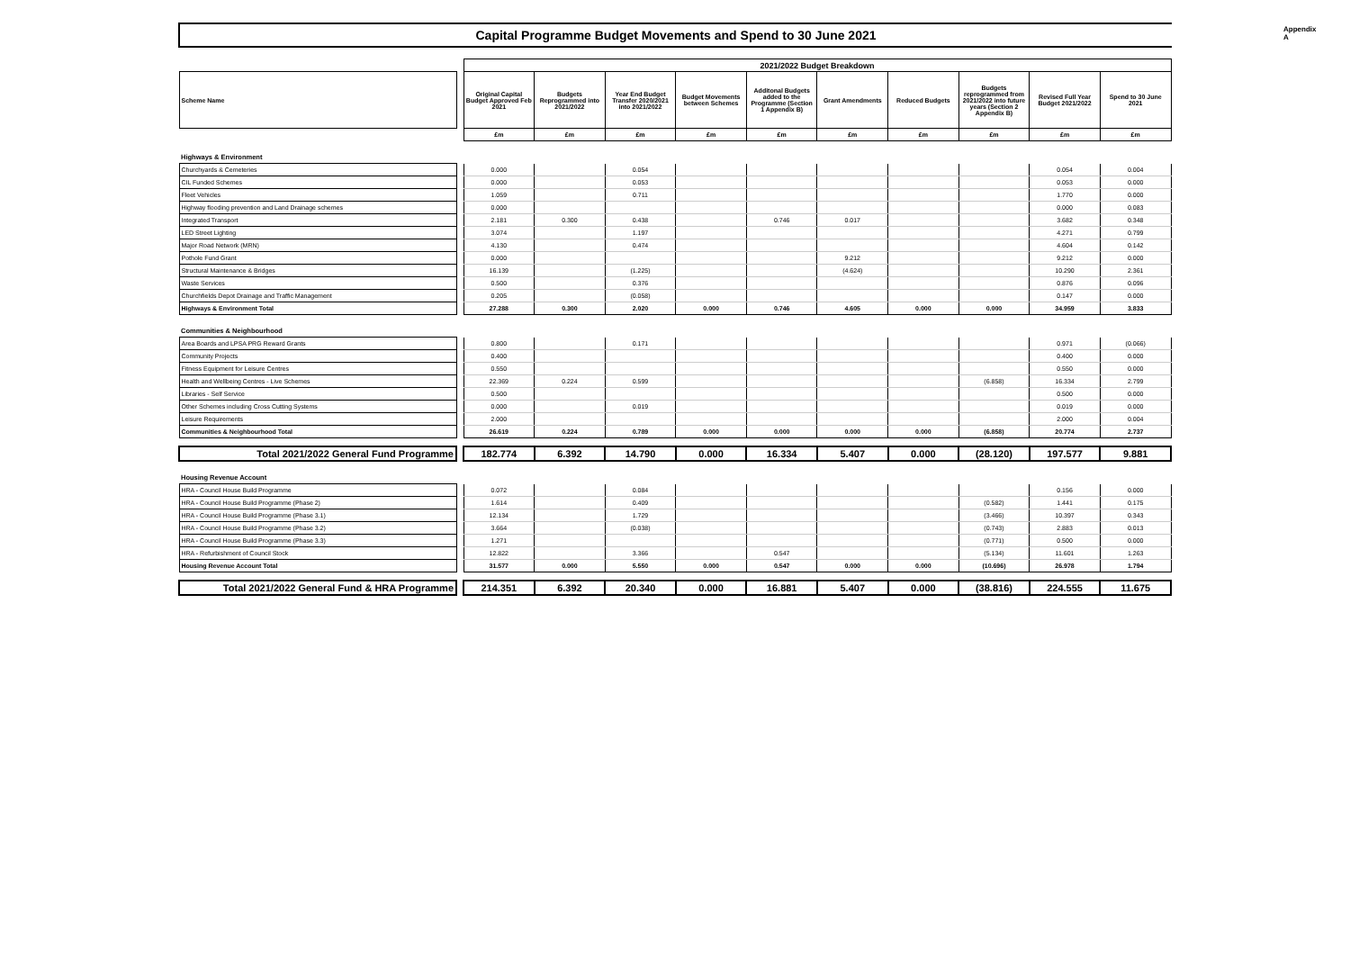Appendix A
Capital Programme Budget Movements and Spend to 30 June 2021
| | | 2021/2022 Budget Breakdown | | | | | | | | | |
| --- | --- | --- | --- | --- | --- | --- | --- | --- | --- | --- | --- |
| Scheme Name | | Original Capital Budget Approved Feb 2021 | Budgets Reprogrammed into 2021/2022 | Year End Budget Transfer 2020/2021 into 2021/2022 | Budget Movements between Schemes | Additonal Budgets added to the Programme (Section 1 Appendix B) | Grant Amendments | Reduced Budgets | Budgets reprogrammed from 2021/2022 into future years (Section 2 Appendix B) | Revised Full Year Budget 2021/2022 | Spend to 30 June 2021 |
| | | £m | £m | £m | £m | £m | £m | £m | £m | £m | £m |
| Highways & Environment | | | | | | | | | | | |
| Churchyards & Cemeteries | | 0.000 | | 0.054 | | | | | | 0.054 | 0.004 |
| CIL Funded Schemes | | 0.000 | | 0.053 | | | | | | 0.053 | 0.000 |
| Fleet Vehicles | | 1.059 | | 0.711 | | | | | | 1.770 | 0.000 |
| Highway flooding prevention and Land Drainage schemes | | 0.000 | | | | | | | | 0.000 | 0.083 |
| Integrated Transport | | 2.181 | 0.300 | 0.438 | | 0.746 | 0.017 | | | 3.682 | 0.348 |
| LED Street Lighting | | 3.074 | | 1.197 | | | | | | 4.271 | 0.799 |
| Major Road Network (MRN) | | 4.130 | | 0.474 | | | | | | 4.604 | 0.142 |
| Pothole Fund Grant | | 0.000 | | | | | 9.212 | | | 9.212 | 0.000 |
| Structural Maintenance & Bridges | | 16.139 | | (1.225) | | | (4.624) | | | 10.290 | 2.361 |
| Waste Services | | 0.500 | | 0.376 | | | | | | 0.876 | 0.096 |
| Churchfields Depot Drainage and Traffic Management | | 0.205 | | (0.058) | | | | | | 0.147 | 0.000 |
| Highways & Environment Total | | 27.288 | 0.300 | 2.020 | 0.000 | 0.746 | 4.605 | 0.000 | 0.000 | 34.959 | 3.833 |
| Communities & Neighbourhood | | | | | | | | | | | |
| Area Boards and LPSA PRG Reward Grants | | 0.800 | | 0.171 | | | | | | 0.971 | (0.066) |
| Community Projects | | 0.400 | | | | | | | | 0.400 | 0.000 |
| Fitness Equipment for Leisure Centres | | 0.550 | | | | | | | | 0.550 | 0.000 |
| Health and Wellbeing Centres - Live Schemes | | 22.369 | 0.224 | 0.599 | | | | | (6.858) | 16.334 | 2.799 |
| Libraries - Self Service | | 0.500 | | | | | | | | 0.500 | 0.000 |
| Other Schemes including Cross Cutting Systems | | 0.000 | | 0.019 | | | | | | 0.019 | 0.000 |
| Leisure Requirements | | 2.000 | | | | | | | | 2.000 | 0.004 |
| Communities & Neighbourhood Total | | 26.619 | 0.224 | 0.789 | 0.000 | 0.000 | 0.000 | 0.000 | (6.858) | 20.774 | 2.737 |
| Total 2021/2022 General Fund Programme | | 182.774 | 6.392 | 14.790 | 0.000 | 16.334 | 5.407 | 0.000 | (28.120) | 197.577 | 9.881 |
| Housing Revenue Account | | | | | | | | | | | |
| HRA - Council House Build Programme | | 0.072 | | 0.084 | | | | | | 0.156 | 0.000 |
| HRA - Council House Build Programme (Phase 2) | | 1.614 | | 0.409 | | | | | (0.582) | 1.441 | 0.175 |
| HRA - Council House Build Programme (Phase 3.1) | | 12.134 | | 1.729 | | | | | (3.466) | 10.397 | 0.343 |
| HRA - Council House Build Programme (Phase 3.2) | | 3.664 | | (0.038) | | | | | (0.743) | 2.883 | 0.013 |
| HRA - Council House Build Programme (Phase 3.3) | | 1.271 | | | | | | | (0.771) | 0.500 | 0.000 |
| HRA - Refurbishment of Council Stock | | 12.822 | | 3.366 | | 0.547 | | | (5.134) | 11.601 | 1.263 |
| Housing Revenue Account Total | | 31.577 | 0.000 | 5.550 | 0.000 | 0.547 | 0.000 | 0.000 | (10.696) | 26.978 | 1.794 |
| Total 2021/2022 General Fund & HRA Programme | | 214.351 | 6.392 | 20.340 | 0.000 | 16.881 | 5.407 | 0.000 | (38.816) | 224.555 | 11.675 |